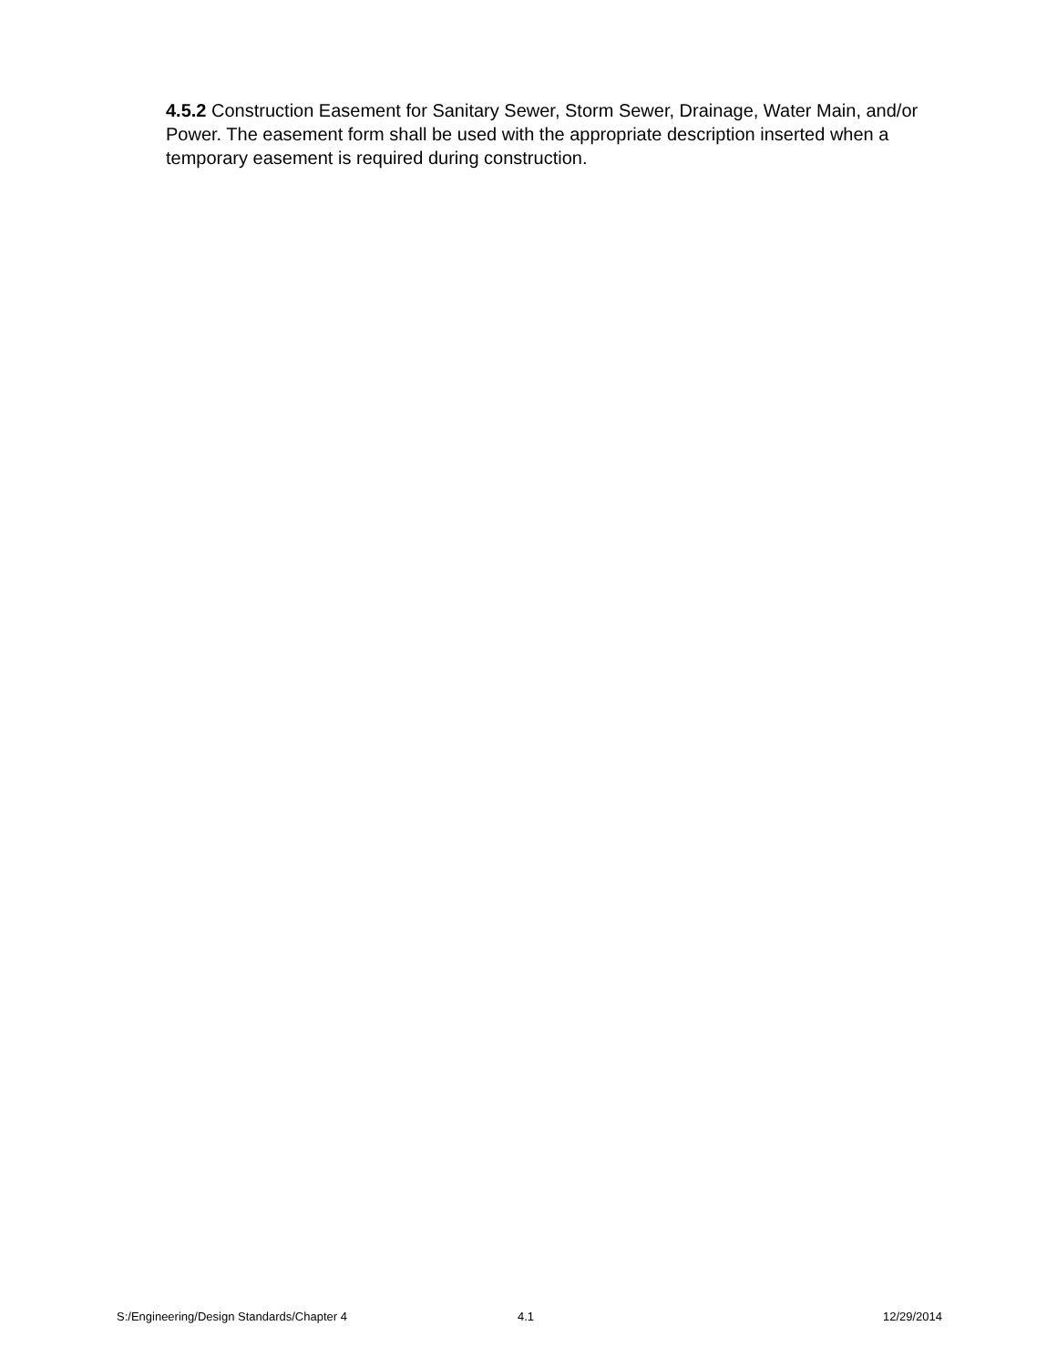4.5.2 Construction Easement for Sanitary Sewer, Storm Sewer, Drainage, Water Main, and/or Power. The easement form shall be used with the appropriate description inserted when a temporary easement is required during construction.
S:/Engineering/Design Standards/Chapter 4 4.1 12/29/2014